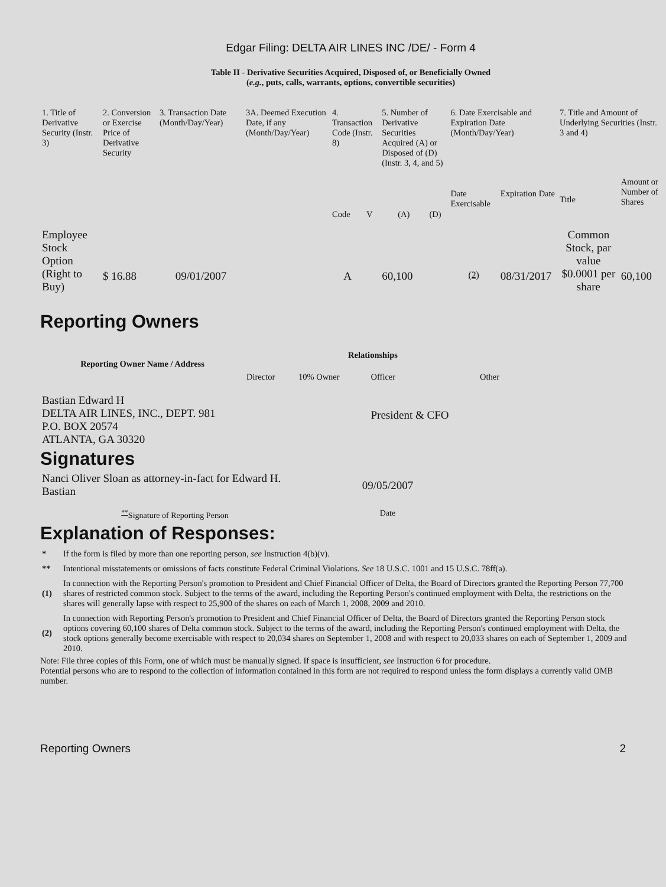Edgar Filing: DELTA AIR LINES INC /DE/ - Form 4
Table II - Derivative Securities Acquired, Disposed of, or Beneficially Owned
(e.g., puts, calls, warrants, options, convertible securities)
| 1. Title of Derivative Security (Instr. 3) | 2. Conversion or Exercise Price of Derivative Security | 3. Transaction Date (Month/Day/Year) | 3A. Deemed Execution Date, if any (Month/Day/Year) | 4. Transaction Code (Instr. 8) | | 5. Number of Derivative Securities Acquired (A) or Disposed of (D) (Instr. 3, 4, and 5) | | 6. Date Exercisable and Expiration Date (Month/Day/Year) | | 7. Title and Amount of Underlying Securities (Instr. 3 and 4) | |
| --- | --- | --- | --- | --- | --- | --- | --- | --- | --- | --- | --- |
| | | | | Code | V | (A) | (D) | Date Exercisable | Expiration Date | Title | Amount or Number of Shares |
| Employee Stock Option (Right to Buy) | $ 16.88 | 09/01/2007 | | A | | 60,100 | | <sup>(2)</sup> | 08/31/2017 | Common Stock, par value $0.0001 per share | 60,100 |
Reporting Owners
| Reporting Owner Name / Address | Relationships | | | |
| --- | --- | --- | --- | --- |
| | Director | 10% Owner | Officer | Other |
| Bastian Edward H DELTA AIR LINES, INC., DEPT. 981 P.O. BOX 20574 ATLANTA, GA 30320 | | | President & CFO | |
Signatures
| Nanci Oliver Sloan as attorney-in-fact for Edward H. Bastian | 09/05/2007 |
| <sup>**</sup> Signature of Reporting Person | Date |
Explanation of Responses:
| * | If the form is filed by more than one reporting person, see Instruction 4(b)(v). |
| ** | Intentional misstatements or omissions of facts constitute Federal Criminal Violations. See 18 U.S.C. 1001 and 15 U.S.C. 78ff(a). |
| (1) | In connection with the Reporting Person's promotion to President and Chief Financial Officer of Delta, the Board of Directors granted the Reporting Person 77,700 shares of restricted common stock. Subject to the terms of the award, including the Reporting Person's continued employment with Delta, the restrictions on the shares will generally lapse with respect to 25,900 of the shares on each of March 1, 2008, 2009 and 2010. |
| (2) | In connection with Reporting Person's promotion to President and Chief Financial Officer of Delta, the Board of Directors granted the Reporting Person stock options covering 60,100 shares of Delta common stock. Subject to the terms of the award, including the Reporting Person's continued employment with Delta, the stock options generally become exercisable with respect to 20,034 shares on September 1, 2008 and with respect to 20,033 shares on each of September 1, 2009 and 2010. |
Note: File three copies of this Form, one of which must be manually signed. If space is insufficient, see Instruction 6 for procedure.
Potential persons who are to respond to the collection of information contained in this form are not required to respond unless the form displays a currently valid OMB number.
Reporting Owners 2